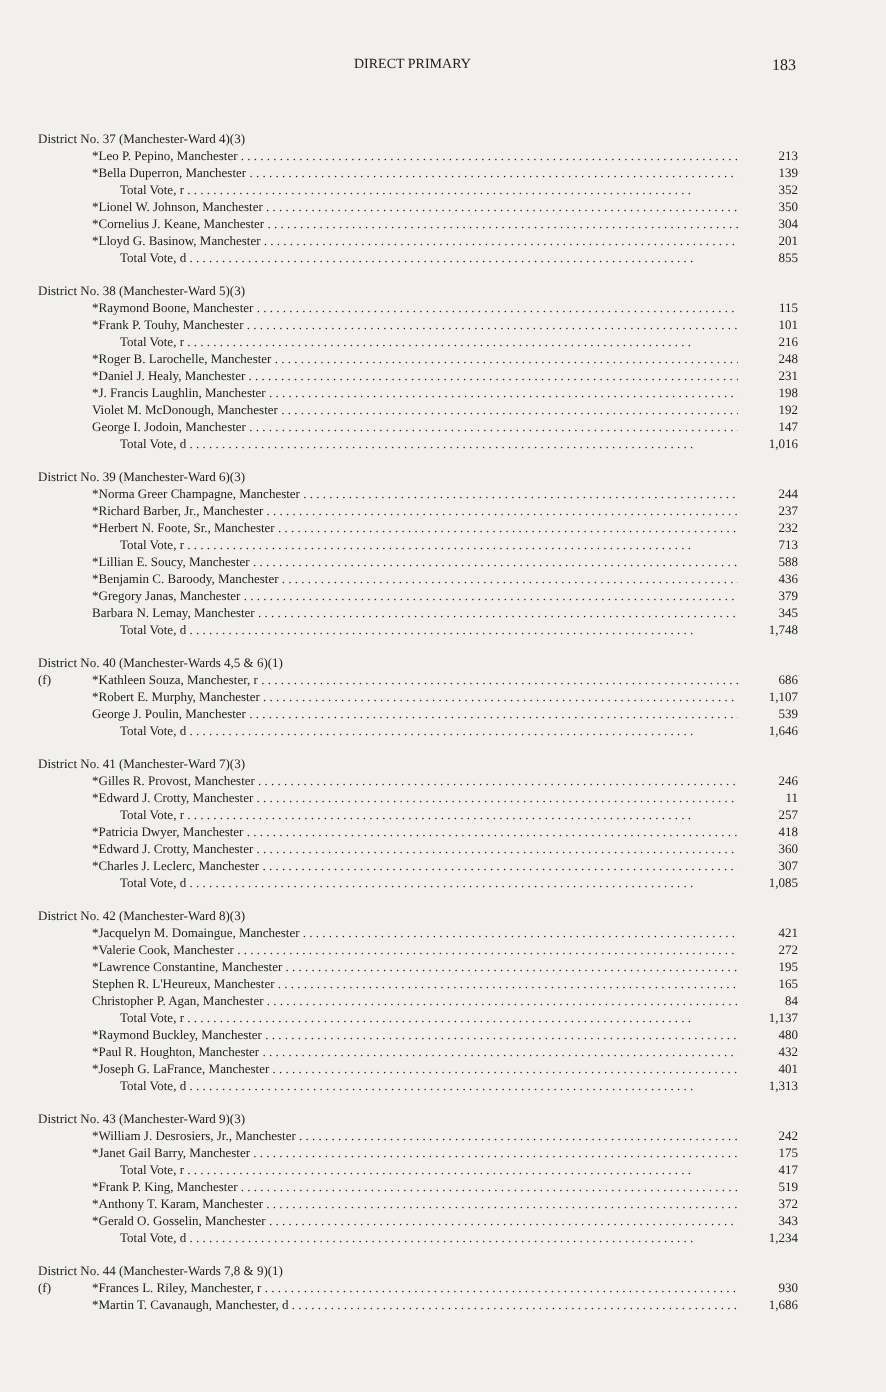DIRECT PRIMARY 183
| District No. 37 (Manchester-Ward 4)(3) | | |
| | *Leo P. Pepino, Manchester | 213 |
| | *Bella Duperron, Manchester | 139 |
| | Total Vote, r | 352 |
| | *Lionel W. Johnson, Manchester | 350 |
| | *Cornelius J. Keane, Manchester | 304 |
| | *Lloyd G. Basinow, Manchester | 201 |
| | Total Vote, d | 855 |
| District No. 38 (Manchester-Ward 5)(3) | | |
| | *Raymond Boone, Manchester | 115 |
| | *Frank P. Touhy, Manchester | 101 |
| | Total Vote, r | 216 |
| | *Roger B. Larochelle, Manchester | 248 |
| | *Daniel J. Healy, Manchester | 231 |
| | *J. Francis Laughlin, Manchester | 198 |
| | Violet M. McDonough, Manchester | 192 |
| | George I. Jodoin, Manchester | 147 |
| | Total Vote, d | 1,016 |
| District No. 39 (Manchester-Ward 6)(3) | | |
| | *Norma Greer Champagne, Manchester | 244 |
| | *Richard Barber, Jr., Manchester | 237 |
| | *Herbert N. Foote, Sr., Manchester | 232 |
| | Total Vote, r | 713 |
| | *Lillian E. Soucy, Manchester | 588 |
| | *Benjamin C. Baroody, Manchester | 436 |
| | *Gregory Janas, Manchester | 379 |
| | Barbara N. Lemay, Manchester | 345 |
| | Total Vote, d | 1,748 |
| District No. 40 (Manchester-Wards 4,5 & 6)(1) | | |
| (f) | *Kathleen Souza, Manchester, r | 686 |
| | *Robert E. Murphy, Manchester | 1,107 |
| | George J. Poulin, Manchester | 539 |
| | Total Vote, d | 1,646 |
| District No. 41 (Manchester-Ward 7)(3) | | |
| | *Gilles R. Provost, Manchester | 246 |
| | *Edward J. Crotty, Manchester | 11 |
| | Total Vote, r | 257 |
| | *Patricia Dwyer, Manchester | 418 |
| | *Edward J. Crotty, Manchester | 360 |
| | *Charles J. Leclerc, Manchester | 307 |
| | Total Vote, d | 1,085 |
| District No. 42 (Manchester-Ward 8)(3) | | |
| | *Jacquelyn M. Domaingue, Manchester | 421 |
| | *Valerie Cook, Manchester | 272 |
| | *Lawrence Constantine, Manchester | 195 |
| | Stephen R. L'Heureux, Manchester | 165 |
| | Christopher P. Agan, Manchester | 84 |
| | Total Vote, r | 1,137 |
| | *Raymond Buckley, Manchester | 480 |
| | *Paul R. Houghton, Manchester | 432 |
| | *Joseph G. LaFrance, Manchester | 401 |
| | Total Vote, d | 1,313 |
| District No. 43 (Manchester-Ward 9)(3) | | |
| | *William J. Desrosiers, Jr., Manchester | 242 |
| | *Janet Gail Barry, Manchester | 175 |
| | Total Vote, r | 417 |
| | *Frank P. King, Manchester | 519 |
| | *Anthony T. Karam, Manchester | 372 |
| | *Gerald O. Gosselin, Manchester | 343 |
| | Total Vote, d | 1,234 |
| District No. 44 (Manchester-Wards 7,8 & 9)(1) | | |
| (f) | *Frances L. Riley, Manchester, r | 930 |
| | *Martin T. Cavanaugh, Manchester, d | 1,686 |